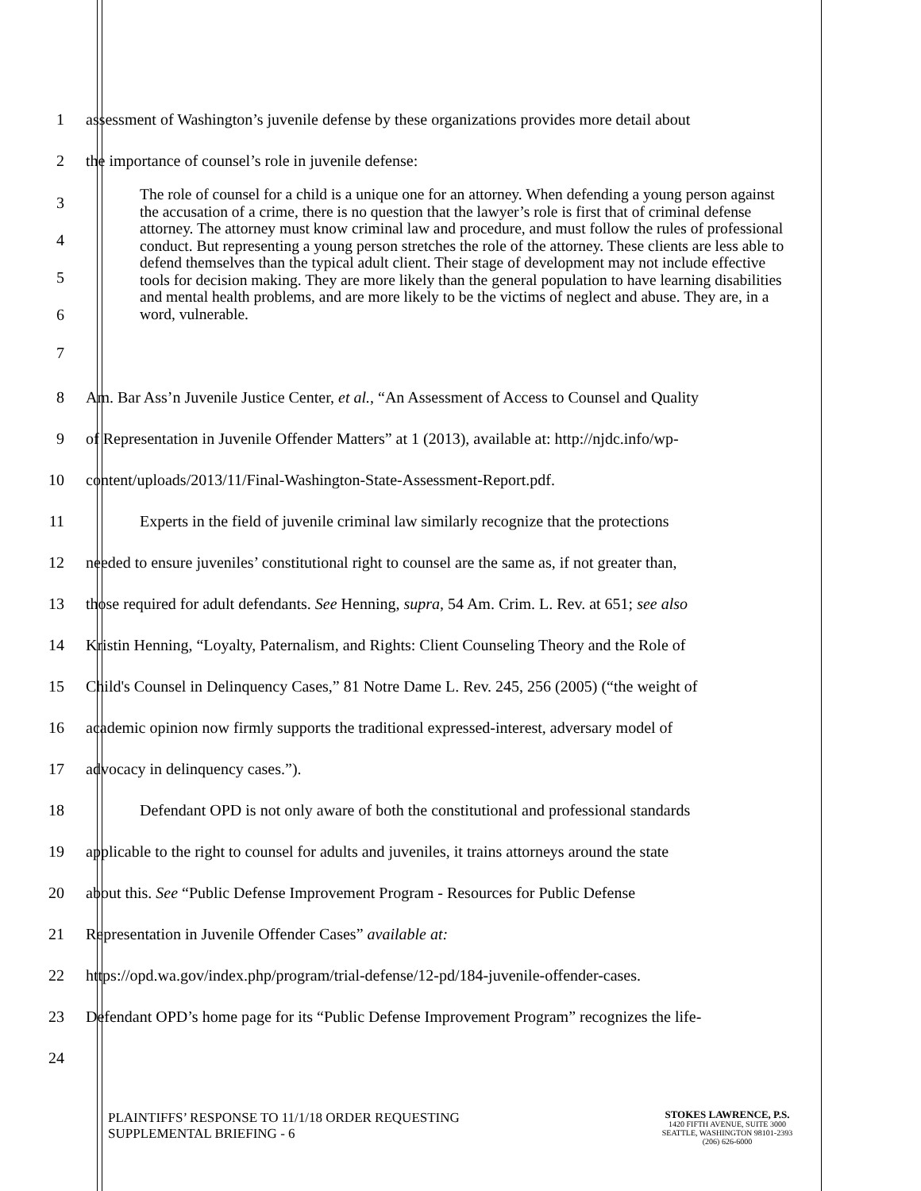1
assessment of Washington’s juvenile defense by these organizations provides more detail about
2 the importance of counsel’s role in juvenile defense:
34567
The role of counsel for a child is a unique one for an attorney. When defending a young person against the accusation of a crime, there is no question that the lawyer’s role is first that of criminal defense attorney. The attorney must know criminal law and procedure, and must follow the rules of professional conduct. But representing a young person stretches the role of the attorney. These clients are less able to defend themselves than the typical adult client. Their stage of development may not include effective tools for decision making. They are more likely than the general population to have learning disabilities and mental health problems, and are more likely to be the victims of neglect and abuse. They are, in a word, vulnerable.
8
Am. Bar Ass’n Juvenile Justice Center, et al., “An Assessment of Access to Counsel and Quality
9
of Representation in Juvenile Offender Matters” at 1 (2013), available at: http://njdc.info/wp-
10 content/uploads/2013/11/Final-Washington-State-Assessment-Report.pdf.
11
Experts in the field of juvenile criminal law similarly recognize that the protections
12
needed to ensure juveniles’ constitutional right to counsel are the same as, if not greater than,
13
those required for adult defendants. See Henning, supra, 54 Am. Crim. L. Rev. at 651; see also
14
Kristin Henning, “Loyalty, Paternalism, and Rights: Client Counseling Theory and the Role of
15
Child's Counsel in Delinquency Cases,” 81 Notre Dame L. Rev. 245, 256 (2005) (“the weight of
16
academic opinion now firmly supports the traditional expressed-interest, adversary model of
17 advocacy in delinquency cases.”).
18
Defendant OPD is not only aware of both the constitutional and professional standards
19
applicable to the right to counsel for adults and juveniles, it trains attorneys around the state
20
about this. See “Public Defense Improvement Program - Resources for Public Defense
21 Representation in Juvenile Offender Cases” available at:
22
https://opd.wa.gov/index.php/program/trial-defense/12-pd/184-juvenile-offender-cases.
23
Defendant OPD’s home page for its “Public Defense Improvement Program” recognizes the life-
24
PLAINTIFFS’ RESPONSE TO 11/1/18 ORDER REQUESTING
SUPPLEMENTAL BRIEFING - 6
STOKES LAWRENCE, P.S.
1420 FIFTH AVENUE, SUITE 3000
SEATTLE, WASHINGTON 98101-2393
(206) 626-6000